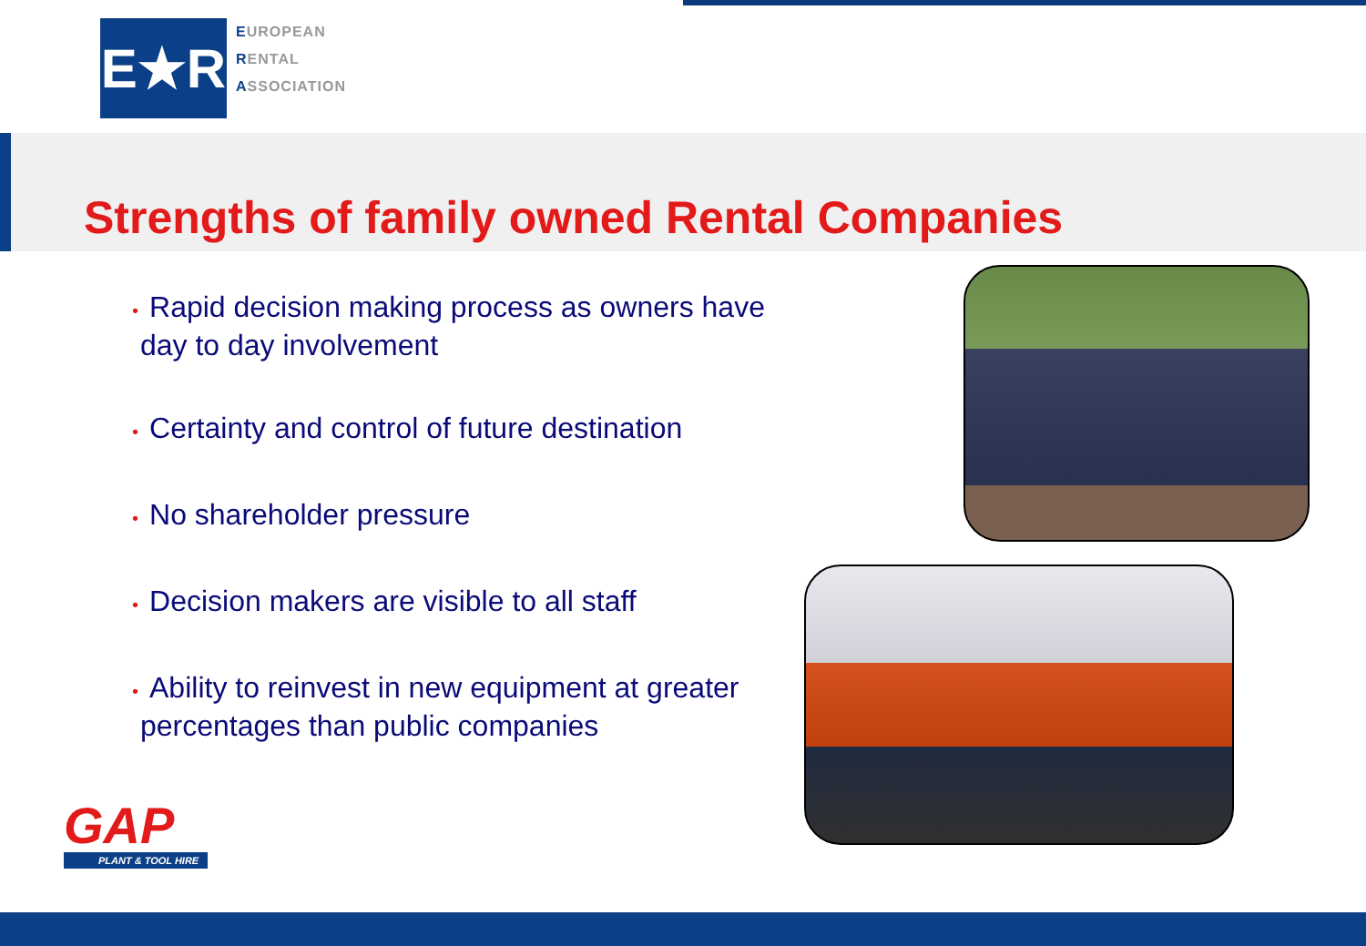E★R
EUROPEAN
RENTAL
ASSOCIATION
Strengths of family owned Rental Companies
• Rapid decision making process as owners have
day to day involvement
• Certainty and control of future destination
• No shareholder pressure
• Decision makers are visible to all staff
• Ability to reinvest in new equipment at greater
percentages than public companies
GAP
PLANT & TOOL HIRE